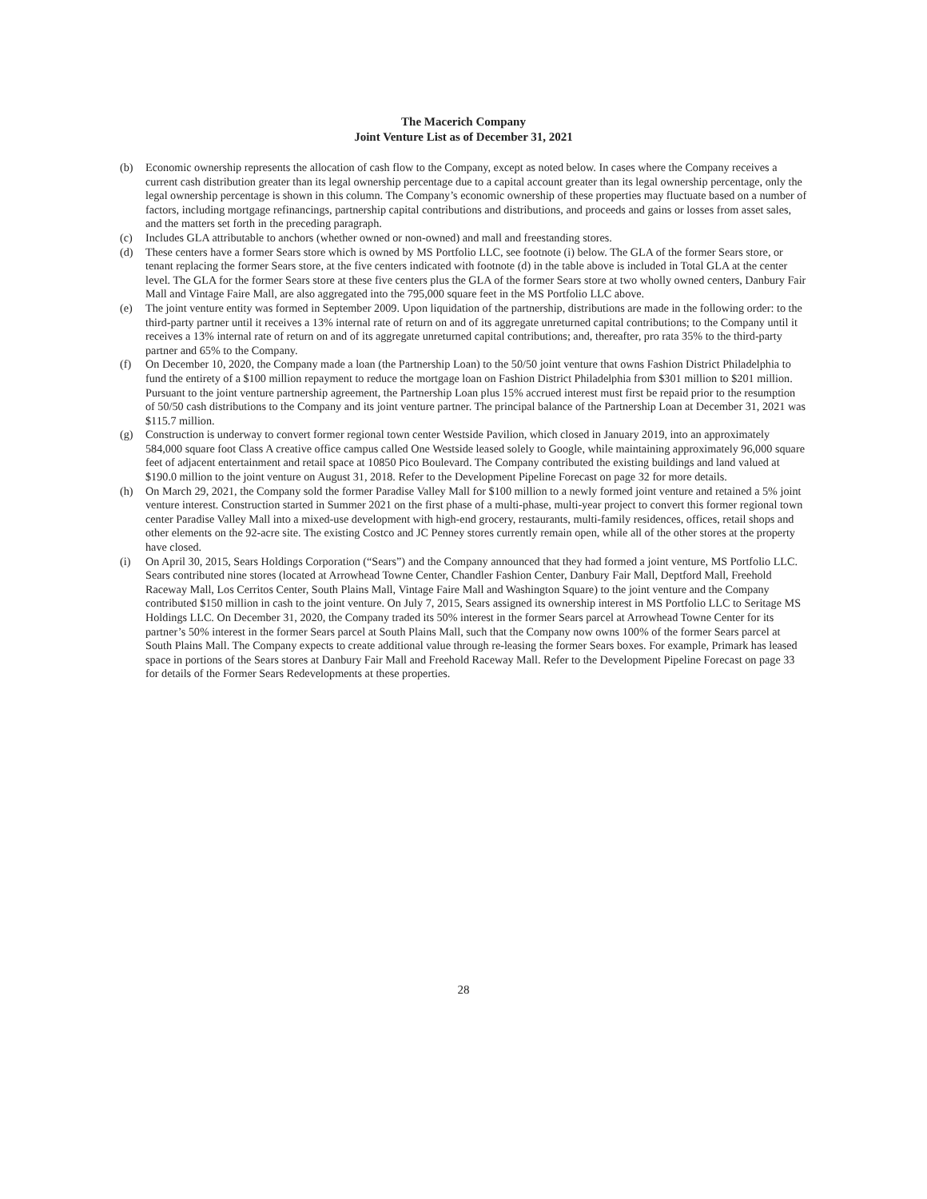The Macerich Company
Joint Venture List as of December 31, 2021
(b) Economic ownership represents the allocation of cash flow to the Company, except as noted below. In cases where the Company receives a current cash distribution greater than its legal ownership percentage due to a capital account greater than its legal ownership percentage, only the legal ownership percentage is shown in this column. The Company’s economic ownership of these properties may fluctuate based on a number of factors, including mortgage refinancings, partnership capital contributions and distributions, and proceeds and gains or losses from asset sales, and the matters set forth in the preceding paragraph.
(c) Includes GLA attributable to anchors (whether owned or non-owned) and mall and freestanding stores.
(d) These centers have a former Sears store which is owned by MS Portfolio LLC, see footnote (i) below. The GLA of the former Sears store, or tenant replacing the former Sears store, at the five centers indicated with footnote (d) in the table above is included in Total GLA at the center level. The GLA for the former Sears store at these five centers plus the GLA of the former Sears store at two wholly owned centers, Danbury Fair Mall and Vintage Faire Mall, are also aggregated into the 795,000 square feet in the MS Portfolio LLC above.
(e) The joint venture entity was formed in September 2009. Upon liquidation of the partnership, distributions are made in the following order: to the third-party partner until it receives a 13% internal rate of return on and of its aggregate unreturned capital contributions; to the Company until it receives a 13% internal rate of return on and of its aggregate unreturned capital contributions; and, thereafter, pro rata 35% to the third-party partner and 65% to the Company.
(f) On December 10, 2020, the Company made a loan (the Partnership Loan) to the 50/50 joint venture that owns Fashion District Philadelphia to fund the entirety of a $100 million repayment to reduce the mortgage loan on Fashion District Philadelphia from $301 million to $201 million. Pursuant to the joint venture partnership agreement, the Partnership Loan plus 15% accrued interest must first be repaid prior to the resumption of 50/50 cash distributions to the Company and its joint venture partner. The principal balance of the Partnership Loan at December 31, 2021 was $115.7 million.
(g) Construction is underway to convert former regional town center Westside Pavilion, which closed in January 2019, into an approximately 584,000 square foot Class A creative office campus called One Westside leased solely to Google, while maintaining approximately 96,000 square feet of adjacent entertainment and retail space at 10850 Pico Boulevard. The Company contributed the existing buildings and land valued at $190.0 million to the joint venture on August 31, 2018. Refer to the Development Pipeline Forecast on page 32 for more details.
(h) On March 29, 2021, the Company sold the former Paradise Valley Mall for $100 million to a newly formed joint venture and retained a 5% joint venture interest. Construction started in Summer 2021 on the first phase of a multi-phase, multi-year project to convert this former regional town center Paradise Valley Mall into a mixed-use development with high-end grocery, restaurants, multi-family residences, offices, retail shops and other elements on the 92-acre site. The existing Costco and JC Penney stores currently remain open, while all of the other stores at the property have closed.
(i) On April 30, 2015, Sears Holdings Corporation (“Sears”) and the Company announced that they had formed a joint venture, MS Portfolio LLC. Sears contributed nine stores (located at Arrowhead Towne Center, Chandler Fashion Center, Danbury Fair Mall, Deptford Mall, Freehold Raceway Mall, Los Cerritos Center, South Plains Mall, Vintage Faire Mall and Washington Square) to the joint venture and the Company contributed $150 million in cash to the joint venture. On July 7, 2015, Sears assigned its ownership interest in MS Portfolio LLC to Seritage MS Holdings LLC. On December 31, 2020, the Company traded its 50% interest in the former Sears parcel at Arrowhead Towne Center for its partner’s 50% interest in the former Sears parcel at South Plains Mall, such that the Company now owns 100% of the former Sears parcel at South Plains Mall. The Company expects to create additional value through re-leasing the former Sears boxes. For example, Primark has leased space in portions of the Sears stores at Danbury Fair Mall and Freehold Raceway Mall. Refer to the Development Pipeline Forecast on page 33 for details of the Former Sears Redevelopments at these properties.
28